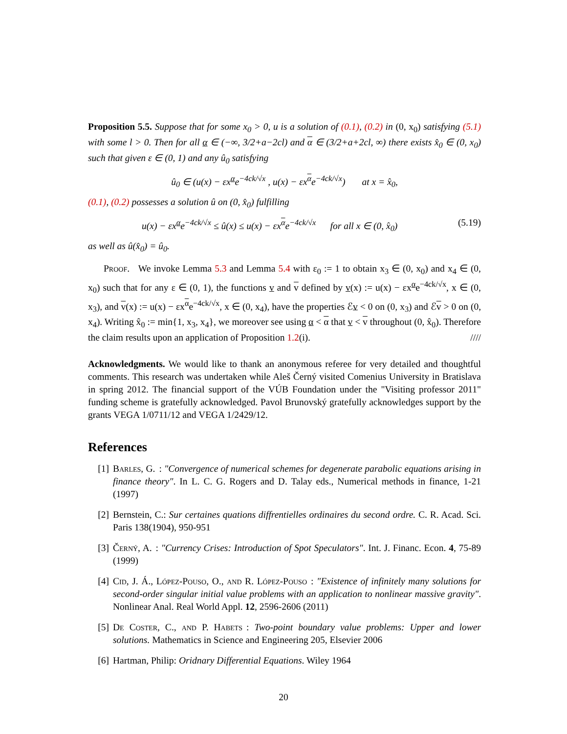Proposition 5.5. Suppose that for some x<sub>0</sub> > 0, u is a solution of (0.1), (0.2) in (0, x<sub>0</sub>) satisfying (5.1) with some l > 0. Then for all α ∈ (−∞, 3/2+a−2cl) and α ∈ (3/2+a+2cl, ∞) there exists x̂<sub>0</sub> ∈ (0, x<sub>0</sub>) such that given ε ∈ (0, 1) and any û<sub>0</sub> satisfying
û<sub>0</sub> ∈ (u(x) − εx<sup>α</sup>e<sup>−4ck/√x</sup> , u(x) − εx<sup>α</sup>e<sup>−4ck/√x</sup>) at x = x̂<sub>0</sub>,
(0.1), (0.2) possesses a solution û on (0, x̂<sub>0</sub>) fulfilling
u(x) − εx<sup>α</sup>e<sup>−4ck/√x</sup> ≤ û(x) ≤ u(x) − εx<sup>α</sup>e<sup>−4ck/√x</sup> for all x ∈ (0, x̂<sub>0</sub>) (5.19)
as well as û(x̂<sub>0</sub>) = û<sub>0</sub>.
Proof. We invoke Lemma 5.3 and Lemma 5.4 with ε<sub>0</sub> := 1 to obtain x<sub>3</sub> ∈ (0, x<sub>0</sub>) and x<sub>4</sub> ∈ (0, x<sub>0</sub>) such that for any ε ∈ (0, 1), the functions v and v defined by v(x) := u(x) − εx<sup>α</sup>e<sup>−4ck/√x</sup>, x ∈ (0, x<sub>3</sub>), and v(x) := u(x) − εx<sup>α</sup>e<sup>−4ck/√x</sup>, x ∈ (0, x<sub>4</sub>), have the properties ℰv < 0 on (0, x<sub>3</sub>) and ℰv > 0 on (0, x<sub>4</sub>). Writing x̂<sub>0</sub> := min{1, x<sub>3</sub>, x<sub>4</sub>}, we moreover see using α < α that v < v throughout (0, x̂<sub>0</sub>). Therefore the claim results upon an application of Proposition 1.2(i). ////
Acknowledgments. We would like to thank an anonymous referee for very detailed and thoughtful comments. This research was undertaken while Aleš Černý visited Comenius University in Bratislava in spring 2012. The financial support of the VÚB Foundation under the "Visiting professor 2011" funding scheme is gratefully acknowledged. Pavol Brunovský gratefully acknowledges support by the grants VEGA 1/0711/12 and VEGA 1/2429/12.
References
[1] Barles, G.: "Convergence of numerical schemes for degenerate parabolic equations arising in finance theory". In L. C. G. Rogers and D. Talay eds., Numerical methods in finance, 1-21 (1997)
[2] Bernstein, C.: Sur certaines quations diffrentielles ordinaires du second ordre. C. R. Acad. Sci. Paris 138(1904), 950-951
[3] Černý, A.: "Currency Crises: Introduction of Spot Speculators". Int. J. Financ. Econ. 4, 75-89 (1999)
[4] Cid, J. Á., López-Pouso, O., and R. López-Pouso: "Existence of infinitely many solutions for second-order singular initial value problems with an application to nonlinear massive gravity". Nonlinear Anal. Real World Appl. 12, 2596-2606 (2011)
[5] De Coster, C., and P. Habets: Two-point boundary value problems: Upper and lower solutions. Mathematics in Science and Engineering 205, Elsevier 2006
[6] Hartman, Philip: Oridnary Differential Equations. Wiley 1964
20